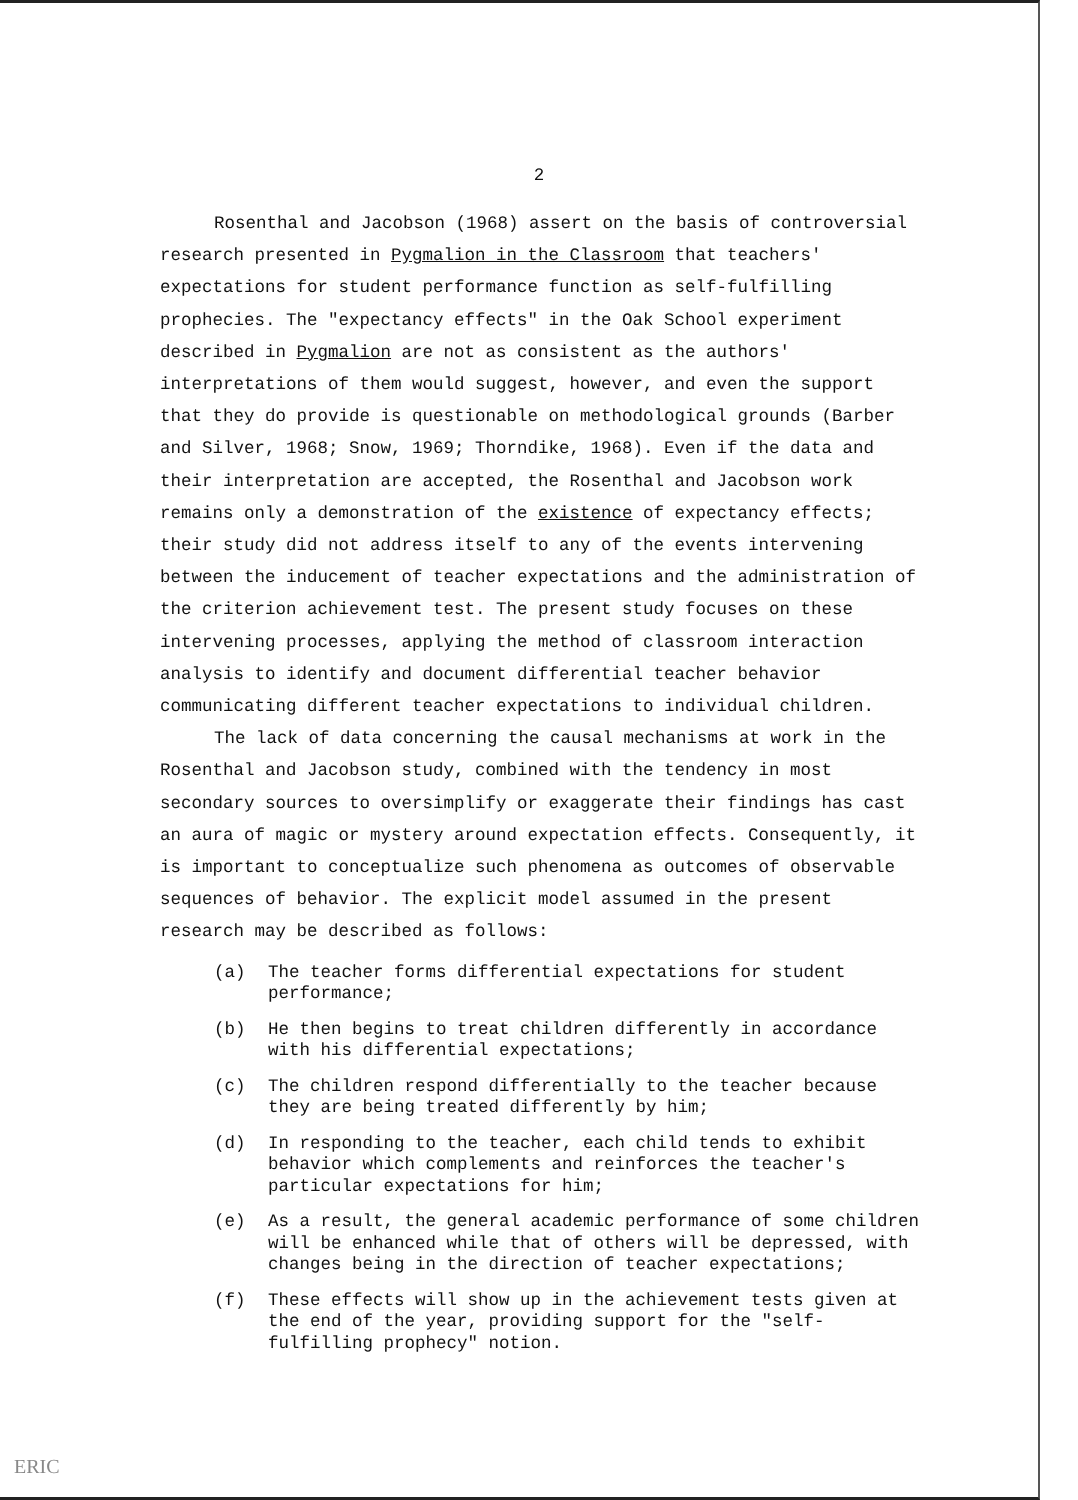2
Rosenthal and Jacobson (1968) assert on the basis of controversial research presented in Pygmalion in the Classroom that teachers' expectations for student performance function as self-fulfilling prophecies. The "expectancy effects" in the Oak School experiment described in Pygmalion are not as consistent as the authors' interpretations of them would suggest, however, and even the support that they do provide is questionable on methodological grounds (Barber and Silver, 1968; Snow, 1969; Thorndike, 1968). Even if the data and their interpretation are accepted, the Rosenthal and Jacobson work remains only a demonstration of the existence of expectancy effects; their study did not address itself to any of the events intervening between the inducement of teacher expectations and the administration of the criterion achievement test. The present study focuses on these intervening processes, applying the method of classroom interaction analysis to identify and document differential teacher behavior communicating different teacher expectations to individual children.
The lack of data concerning the causal mechanisms at work in the Rosenthal and Jacobson study, combined with the tendency in most secondary sources to oversimplify or exaggerate their findings has cast an aura of magic or mystery around expectation effects. Consequently, it is important to conceptualize such phenomena as outcomes of observable sequences of behavior. The explicit model assumed in the present research may be described as follows:
(a) The teacher forms differential expectations for student performance;
(b) He then begins to treat children differently in accordance with his differential expectations;
(c) The children respond differentially to the teacher because they are being treated differently by him;
(d) In responding to the teacher, each child tends to exhibit behavior which complements and reinforces the teacher's particular expectations for him;
(e) As a result, the general academic performance of some children will be enhanced while that of others will be depressed, with changes being in the direction of teacher expectations;
(f) These effects will show up in the achievement tests given at the end of the year, providing support for the "self-fulfilling prophecy" notion.
ERIC